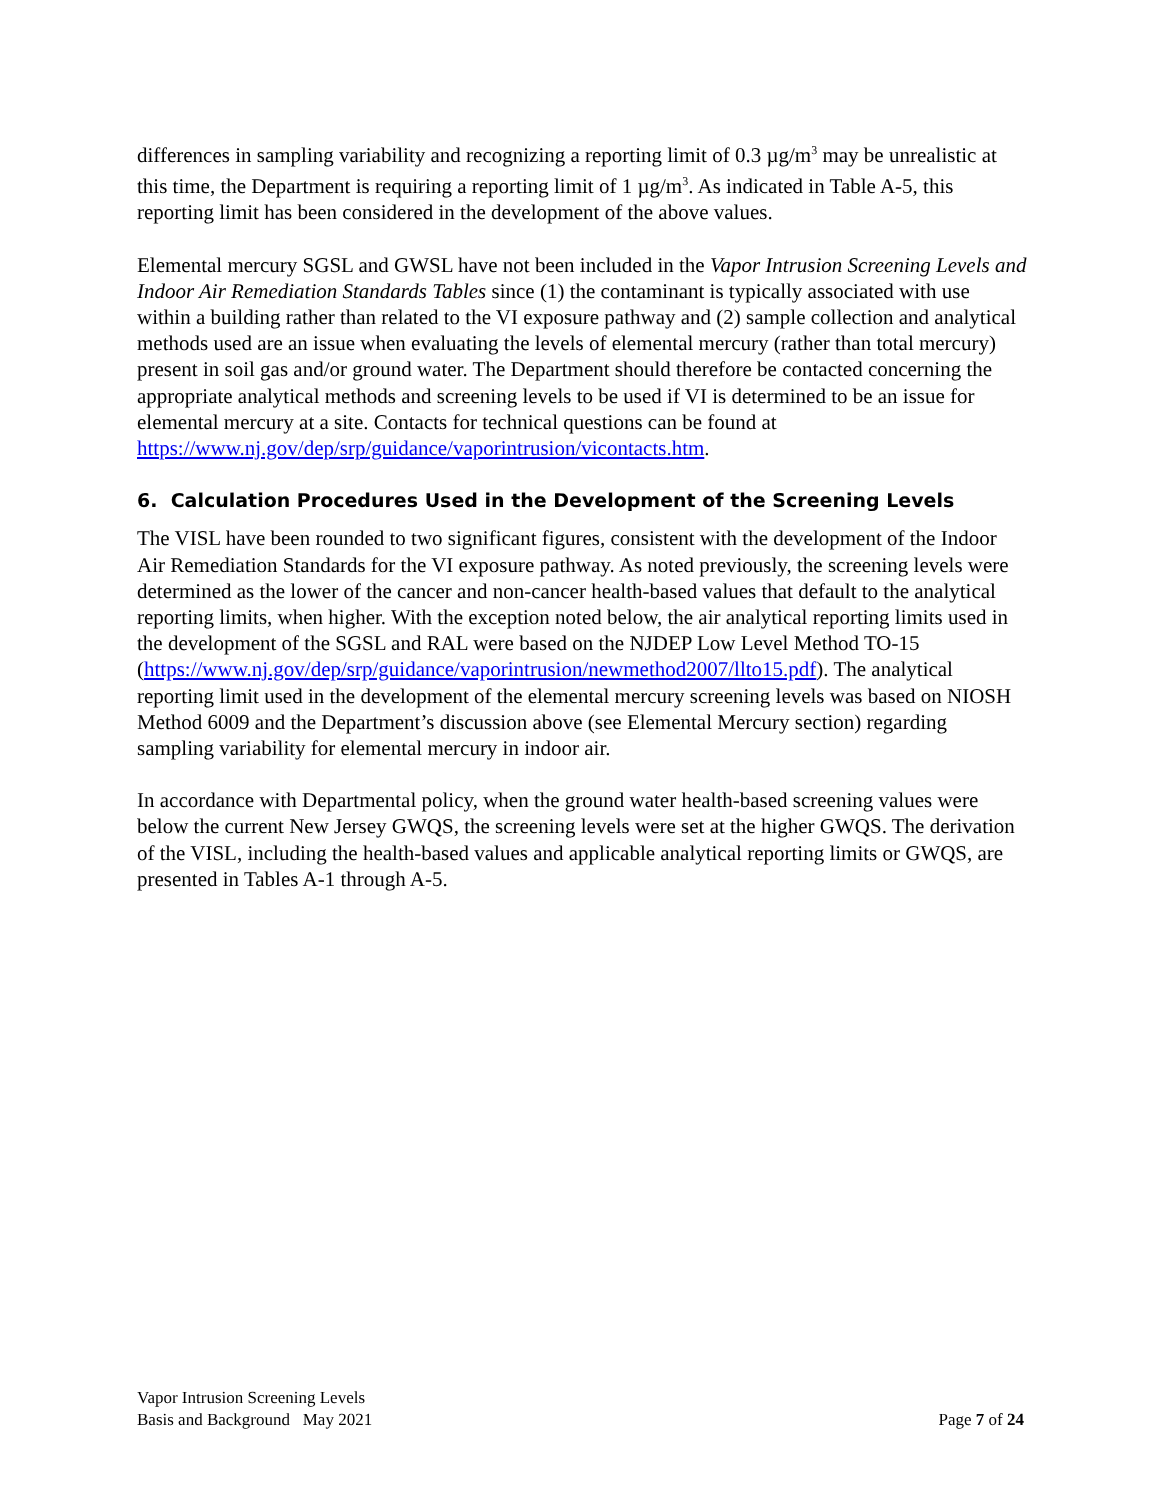differences in sampling variability and recognizing a reporting limit of 0.3 µg/m<sup>3</sup> may be unrealistic at this time, the Department is requiring a reporting limit of 1 µg/m<sup>3</sup>. As indicated in Table A-5, this reporting limit has been considered in the development of the above values.
Elemental mercury SGSL and GWSL have not been included in the Vapor Intrusion Screening Levels and Indoor Air Remediation Standards Tables since (1) the contaminant is typically associated with use within a building rather than related to the VI exposure pathway and (2) sample collection and analytical methods used are an issue when evaluating the levels of elemental mercury (rather than total mercury) present in soil gas and/or ground water. The Department should therefore be contacted concerning the appropriate analytical methods and screening levels to be used if VI is determined to be an issue for elemental mercury at a site. Contacts for technical questions can be found at https://www.nj.gov/dep/srp/guidance/vaporintrusion/vicontacts.htm.
6. Calculation Procedures Used in the Development of the Screening Levels
The VISL have been rounded to two significant figures, consistent with the development of the Indoor Air Remediation Standards for the VI exposure pathway. As noted previously, the screening levels were determined as the lower of the cancer and non-cancer health-based values that default to the analytical reporting limits, when higher. With the exception noted below, the air analytical reporting limits used in the development of the SGSL and RAL were based on the NJDEP Low Level Method TO-15 (https://www.nj.gov/dep/srp/guidance/vaporintrusion/newmethod2007/llto15.pdf). The analytical reporting limit used in the development of the elemental mercury screening levels was based on NIOSH Method 6009 and the Department’s discussion above (see Elemental Mercury section) regarding sampling variability for elemental mercury in indoor air.
In accordance with Departmental policy, when the ground water health-based screening values were below the current New Jersey GWQS, the screening levels were set at the higher GWQS. The derivation of the VISL, including the health-based values and applicable analytical reporting limits or GWQS, are presented in Tables A-1 through A-5.
Vapor Intrusion Screening Levels
Basis and Background May 2021
Page 7 of 24